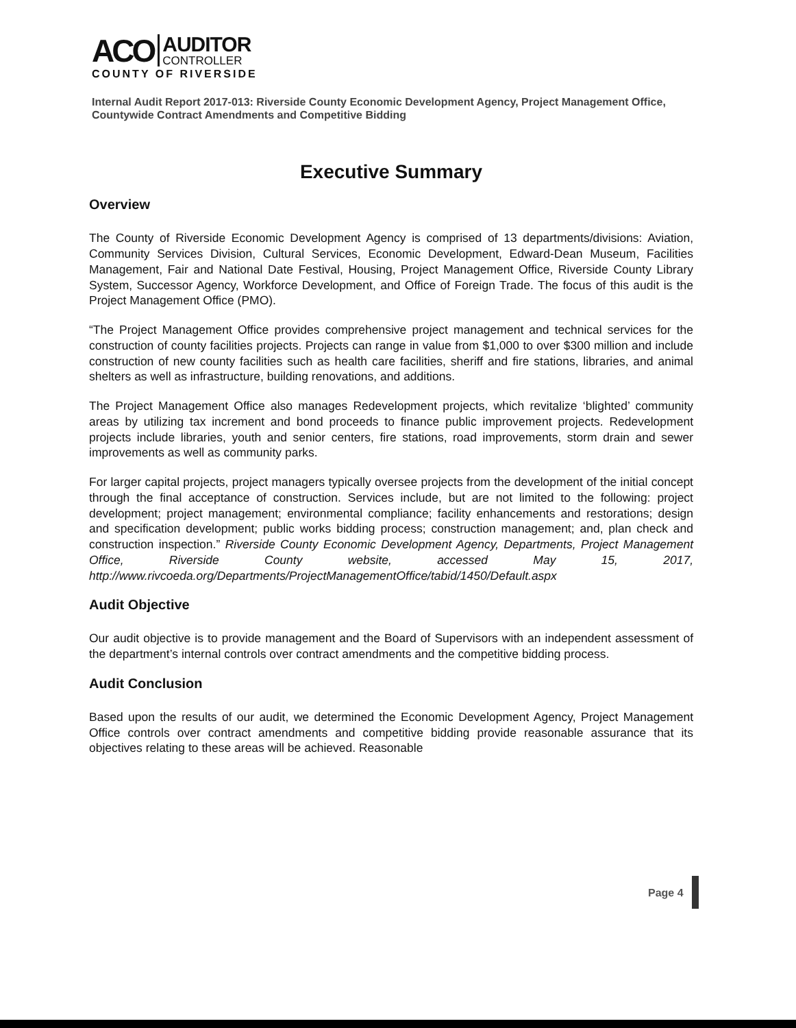ACO
AUDITOR
CONTROLLER
COUNTY OF RIVERSIDE
Internal Audit Report 2017-013: Riverside County Economic Development Agency, Project Management Office, Countywide Contract Amendments and Competitive Bidding
Executive Summary
Overview
The County of Riverside Economic Development Agency is comprised of 13 departments/divisions: Aviation, Community Services Division, Cultural Services, Economic Development, Edward-Dean Museum, Facilities Management, Fair and National Date Festival, Housing, Project Management Office, Riverside County Library System, Successor Agency, Workforce Development, and Office of Foreign Trade. The focus of this audit is the Project Management Office (PMO).
“The Project Management Office provides comprehensive project management and technical services for the construction of county facilities projects. Projects can range in value from $1,000 to over $300 million and include construction of new county facilities such as health care facilities, sheriff and fire stations, libraries, and animal shelters as well as infrastructure, building renovations, and additions.
The Project Management Office also manages Redevelopment projects, which revitalize ‘blighted’ community areas by utilizing tax increment and bond proceeds to finance public improvement projects. Redevelopment projects include libraries, youth and senior centers, fire stations, road improvements, storm drain and sewer improvements as well as community parks.
For larger capital projects, project managers typically oversee projects from the development of the initial concept through the final acceptance of construction. Services include, but are not limited to the following: project development; project management; environmental compliance; facility enhancements and restorations; design and specification development; public works bidding process; construction management; and, plan check and construction inspection.” Riverside County Economic Development Agency, Departments, Project Management Office, Riverside County website, accessed May 15, 2017, http://www.rivcoeda.org/Departments/ProjectManagementOffice/tabid/1450/Default.aspx
Audit Objective
Our audit objective is to provide management and the Board of Supervisors with an independent assessment of the department’s internal controls over contract amendments and the competitive bidding process.
Audit Conclusion
Based upon the results of our audit, we determined the Economic Development Agency, Project Management Office controls over contract amendments and competitive bidding provide reasonable assurance that its objectives relating to these areas will be achieved. Reasonable
Page 4